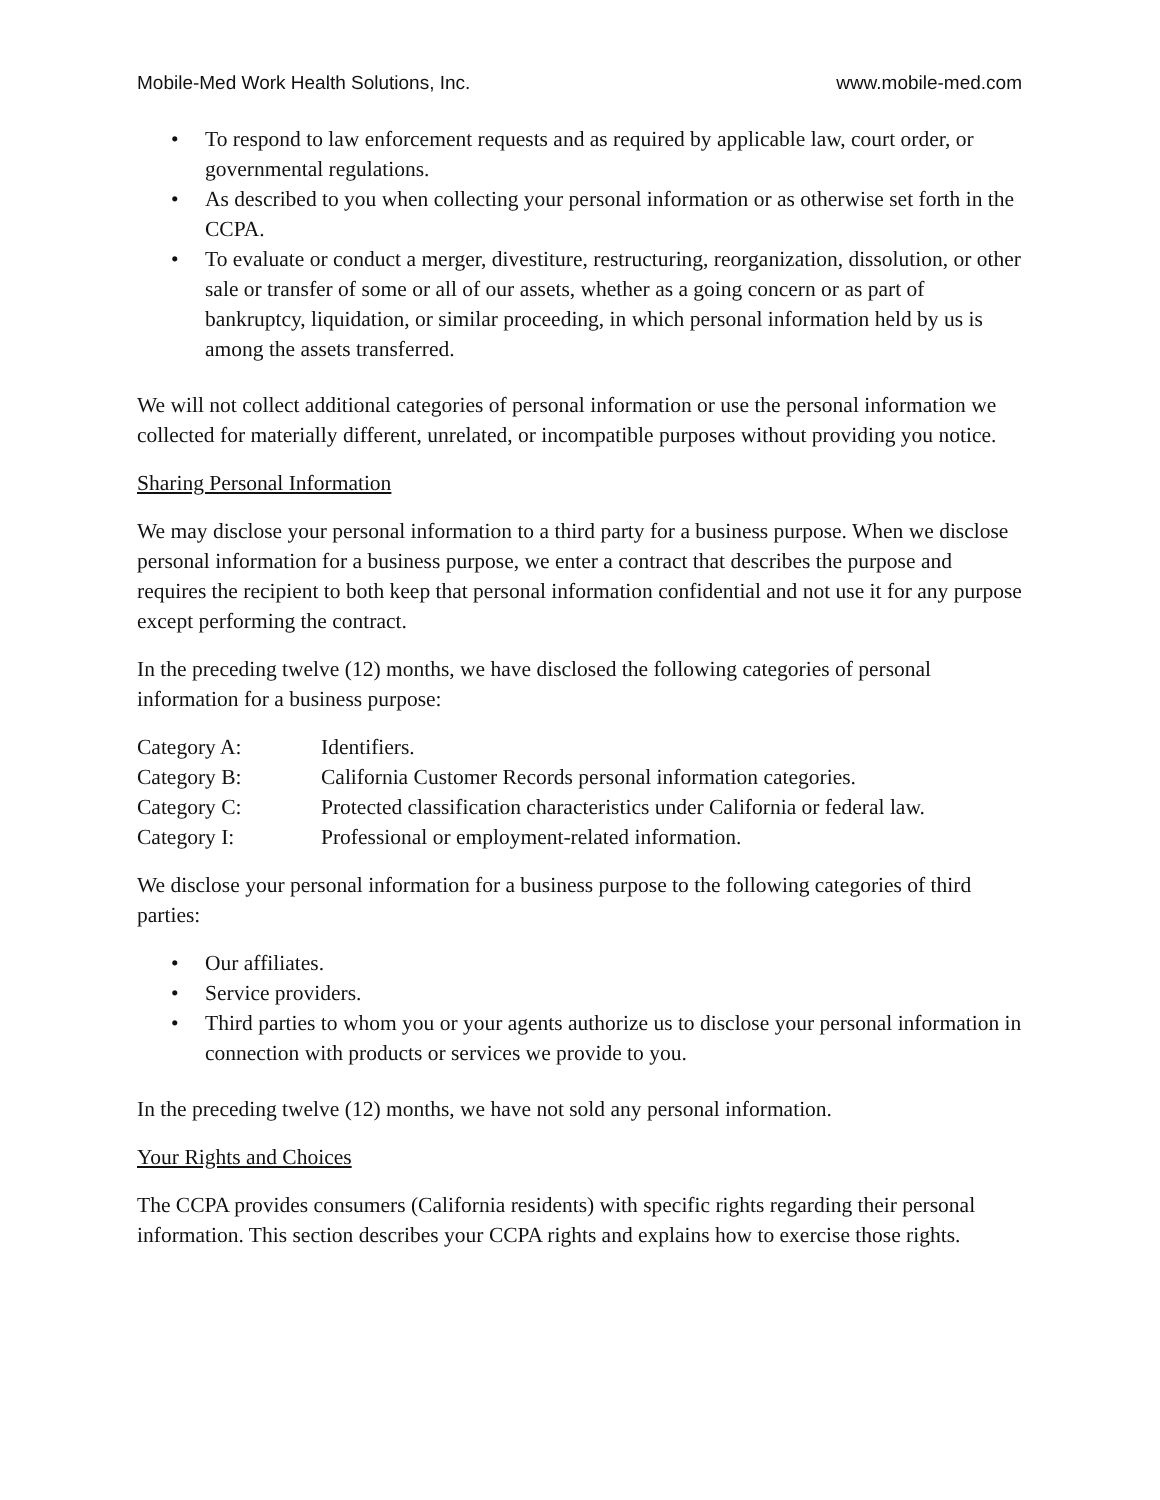Mobile-Med Work Health Solutions, Inc. www.mobile-med.com
• To respond to law enforcement requests and as required by applicable law, court order, or governmental regulations.
• As described to you when collecting your personal information or as otherwise set forth in the CCPA.
• To evaluate or conduct a merger, divestiture, restructuring, reorganization, dissolution, or other sale or transfer of some or all of our assets, whether as a going concern or as part of bankruptcy, liquidation, or similar proceeding, in which personal information held by us is among the assets transferred.
We will not collect additional categories of personal information or use the personal information we collected for materially different, unrelated, or incompatible purposes without providing you notice.
Sharing Personal Information
We may disclose your personal information to a third party for a business purpose. When we disclose personal information for a business purpose, we enter a contract that describes the purpose and requires the recipient to both keep that personal information confidential and not use it for any purpose except performing the contract.
In the preceding twelve (12) months, we have disclosed the following categories of personal information for a business purpose:
| Category A: | Identifiers. |
| Category B: | California Customer Records personal information categories. |
| Category C: | Protected classification characteristics under California or federal law. |
| Category I: | Professional or employment-related information. |
We disclose your personal information for a business purpose to the following categories of third parties:
• Our affiliates.
• Service providers.
• Third parties to whom you or your agents authorize us to disclose your personal information in connection with products or services we provide to you.
In the preceding twelve (12) months, we have not sold any personal information.
Your Rights and Choices
The CCPA provides consumers (California residents) with specific rights regarding their personal information. This section describes your CCPA rights and explains how to exercise those rights.